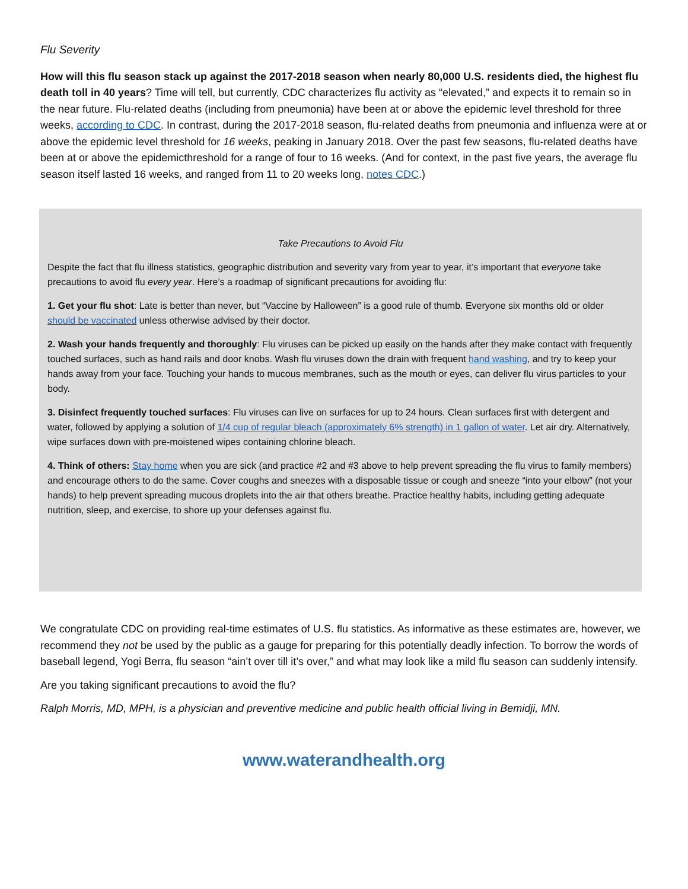Flu Severity
How will this flu season stack up against the 2017-2018 season when nearly 80,000 U.S. residents died, the highest flu death toll in 40 years? Time will tell, but currently, CDC characterizes flu activity as “elevated,” and expects it to remain so in the near future. Flu-related deaths (including from pneumonia) have been at or above the epidemic level threshold for three weeks, according to CDC. In contrast, during the 2017-2018 season, flu-related deaths from pneumonia and influenza were at or above the epidemic level threshold for 16 weeks, peaking in January 2018. Over the past few seasons, flu-related deaths have been at or above the epidemicthreshold for a range of four to 16 weeks. (And for context, in the past five years, the average flu season itself lasted 16 weeks, and ranged from 11 to 20 weeks long, notes CDC.)
Take Precautions to Avoid Flu
Despite the fact that flu illness statistics, geographic distribution and severity vary from year to year, it’s important that everyone take precautions to avoid flu every year. Here’s a roadmap of significant precautions for avoiding flu:
1. Get your flu shot: Late is better than never, but “Vaccine by Halloween” is a good rule of thumb. Everyone six months old or older should be vaccinated unless otherwise advised by their doctor.
2. Wash your hands frequently and thoroughly: Flu viruses can be picked up easily on the hands after they make contact with frequently touched surfaces, such as hand rails and door knobs. Wash flu viruses down the drain with frequent hand washing, and try to keep your hands away from your face. Touching your hands to mucous membranes, such as the mouth or eyes, can deliver flu virus particles to your body.
3. Disinfect frequently touched surfaces: Flu viruses can live on surfaces for up to 24 hours. Clean surfaces first with detergent and water, followed by applying a solution of 1/4 cup of regular bleach (approximately 6% strength) in 1 gallon of water. Let air dry. Alternatively, wipe surfaces down with pre-moistened wipes containing chlorine bleach.
4. Think of others: Stay home when you are sick (and practice #2 and #3 above to help prevent spreading the flu virus to family members) and encourage others to do the same. Cover coughs and sneezes with a disposable tissue or cough and sneeze “into your elbow” (not your hands) to help prevent spreading mucous droplets into the air that others breathe. Practice healthy habits, including getting adequate nutrition, sleep, and exercise, to shore up your defenses against flu.
We congratulate CDC on providing real-time estimates of U.S. flu statistics. As informative as these estimates are, however, we recommend they not be used by the public as a gauge for preparing for this potentially deadly infection. To borrow the words of baseball legend, Yogi Berra, flu season “ain’t over till it’s over,” and what may look like a mild flu season can suddenly intensify.
Are you taking significant precautions to avoid the flu?
Ralph Morris, MD, MPH, is a physician and preventive medicine and public health official living in Bemidji, MN.
www.waterandhealth.org